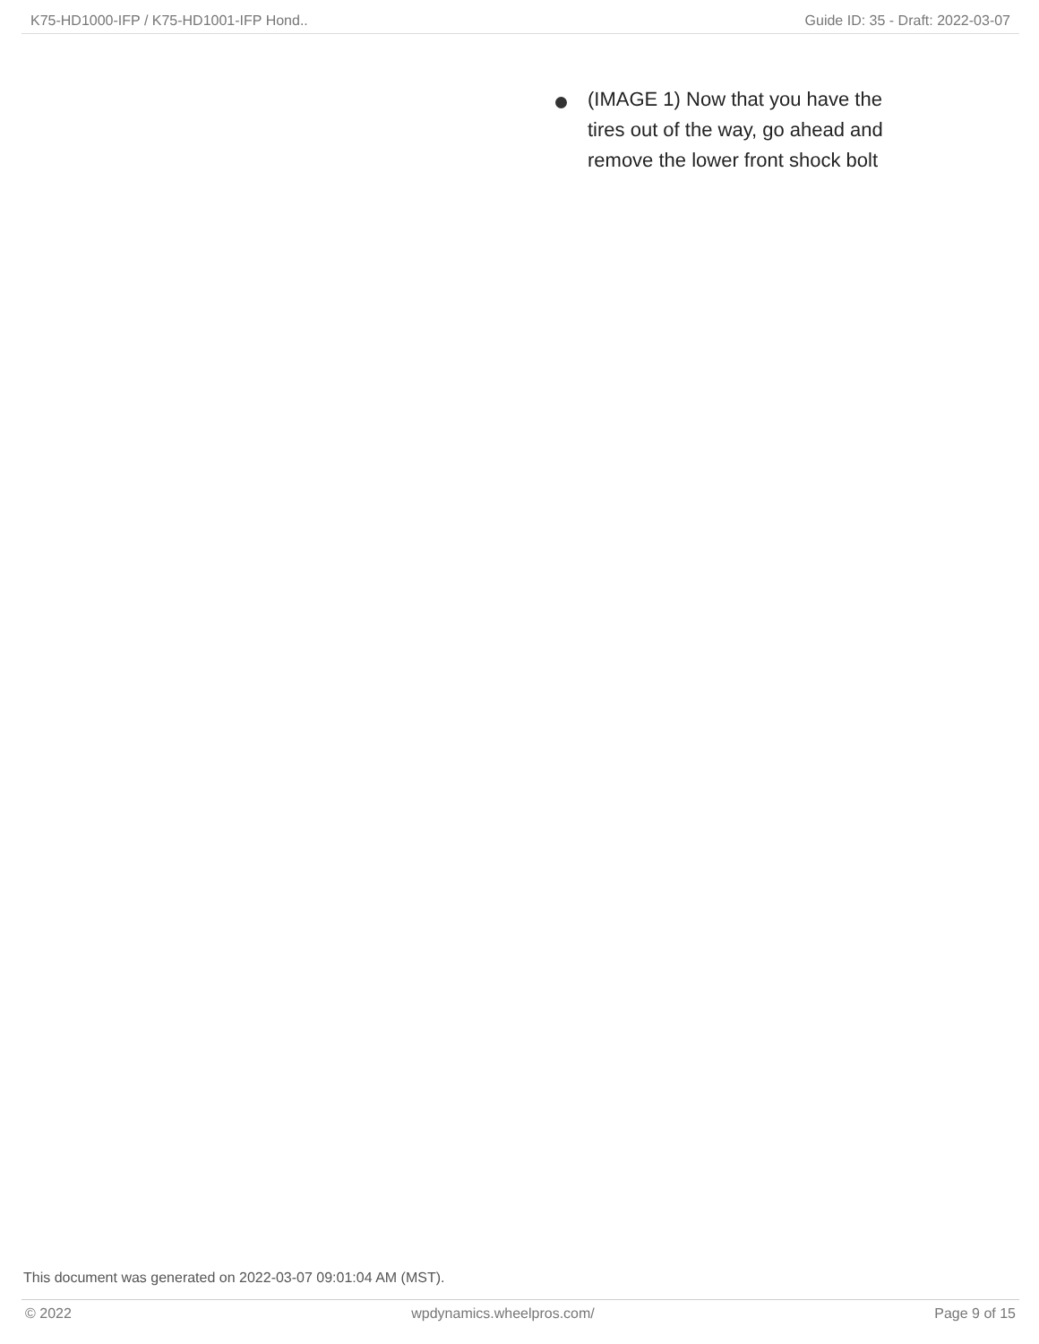K75-HD1000-IFP / K75-HD1001-IFP Hond.. Guide ID: 35 - Draft: 2022-03-07
(IMAGE 1) Now that you have the tires out of the way, go ahead and remove the lower front shock bolt
This document was generated on 2022-03-07 09:01:04 AM (MST).
© 2022 wpdynamics.wheelpros.com/ Page 9 of 15